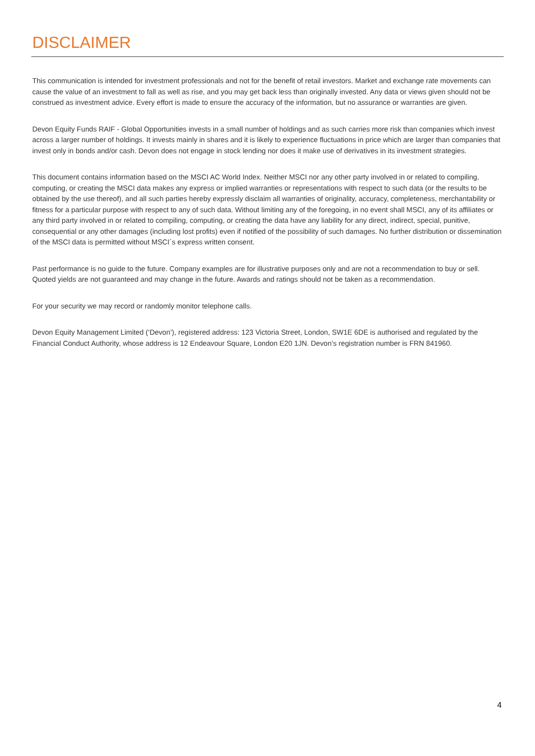DISCLAIMER
This communication is intended for investment professionals and not for the benefit of retail investors. Market and exchange rate movements can cause the value of an investment to fall as well as rise, and you may get back less than originally invested. Any data or views given should not be construed as investment advice. Every effort is made to ensure the accuracy of the information, but no assurance or warranties are given.
Devon Equity Funds RAIF - Global Opportunities invests in a small number of holdings and as such carries more risk than companies which invest across a larger number of holdings. It invests mainly in shares and it is likely to experience fluctuations in price which are larger than companies that invest only in bonds and/or cash. Devon does not engage in stock lending nor does it make use of derivatives in its investment strategies.
This document contains information based on the MSCI AC World Index. Neither MSCI nor any other party involved in or related to compiling, computing, or creating the MSCI data makes any express or implied warranties or representations with respect to such data (or the results to be obtained by the use thereof), and all such parties hereby expressly disclaim all warranties of originality, accuracy, completeness, merchantability or fitness for a particular purpose with respect to any of such data. Without limiting any of the foregoing, in no event shall MSCI, any of its affiliates or any third party involved in or related to compiling, computing, or creating the data have any liability for any direct, indirect, special, punitive, consequential or any other damages (including lost profits) even if notified of the possibility of such damages. No further distribution or dissemination of the MSCI data is permitted without MSCI´s express written consent.
Past performance is no guide to the future. Company examples are for illustrative purposes only and are not a recommendation to buy or sell. Quoted yields are not guaranteed and may change in the future. Awards and ratings should not be taken as a recommendation.
For your security we may record or randomly monitor telephone calls.
Devon Equity Management Limited (‘Devon’), registered address: 123 Victoria Street, London, SW1E 6DE is authorised and regulated by the Financial Conduct Authority, whose address is 12 Endeavour Square, London E20 1JN. Devon’s registration number is FRN 841960.
4